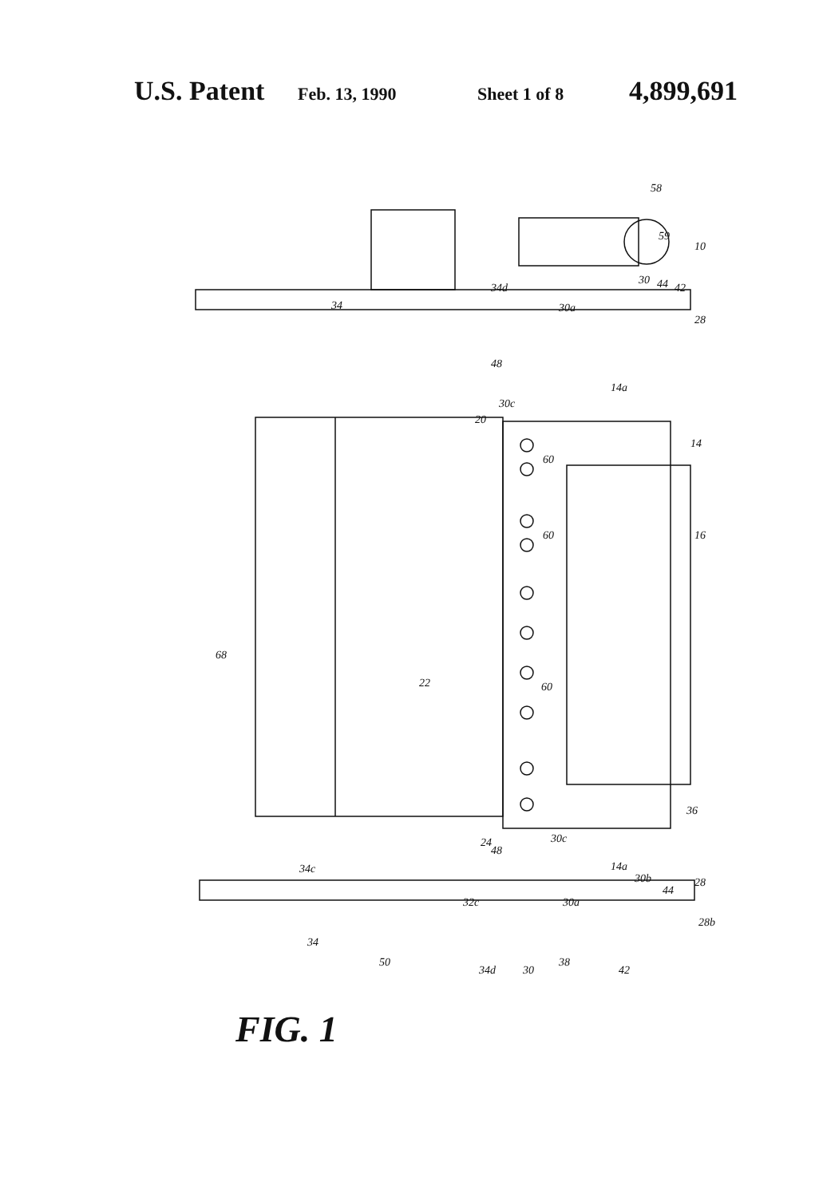U.S. Patent
Feb. 13, 1990 Sheet 1 of 8
4,899,691
58
59
10
30 44 42 34d
34
28
30a
48
14a
30c
20
14
60
60 16
68
22 60
36
24 30c
48
34c 14a
30b
44
28
32c 30a
28b
34
50
34d 30
38
42
FIG. 1